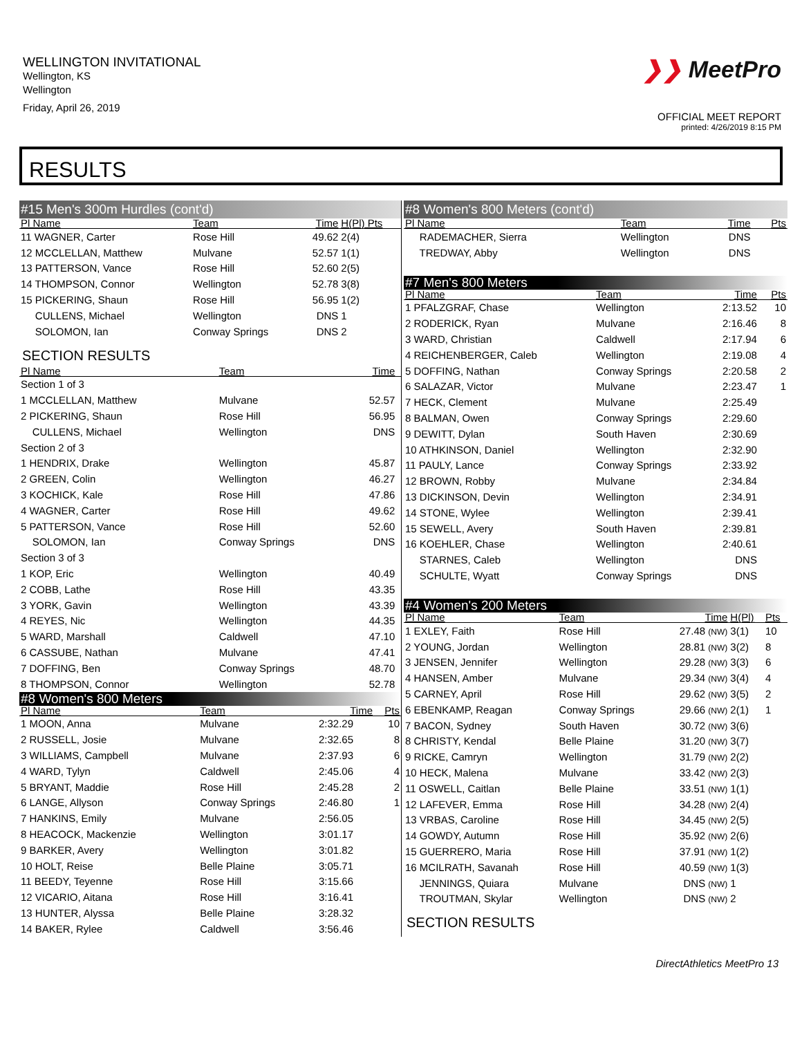WELLINGTON INVITATIONAL
Wellington, KS
Wellington
Friday, April 26, 2019
❯❯ MeetPro
OFFICIAL MEET REPORT
printed: 4/26/2019 8:15 PM
RESULTS
#15 Men's 300m Hurdles (cont'd)
| Pl Name | Team | Time | H(Pl) Pts |
| --- | --- | --- | --- |
| 11 WAGNER, Carter | Rose Hill | 49.62 | 2(4) |
| 12 MCCLELLAN, Matthew | Mulvane | 52.57 | 1(1) |
| 13 PATTERSON, Vance | Rose Hill | 52.60 | 2(5) |
| 14 THOMPSON, Connor | Wellington | 52.78 | 3(8) |
| 15 PICKERING, Shaun | Rose Hill | 56.95 | 1(2) |
| CULLENS, Michael | Wellington | DNS | 1 |
| SOLOMON, Ian | Conway Springs | DNS | 2 |
SECTION RESULTS
| Pl Name | Team | Time | |
| --- | --- | --- | --- |
| Section 1 of 3 | | | |
| 1 MCCLELLAN, Matthew | Mulvane | 52.57 | |
| 2 PICKERING, Shaun | Rose Hill | 56.95 | |
| CULLENS, Michael | Wellington | DNS | |
| Section 2 of 3 | | | |
| 1 HENDRIX, Drake | Wellington | 45.87 | |
| 2 GREEN, Colin | Wellington | 46.27 | |
| 3 KOCHICK, Kale | Rose Hill | 47.86 | |
| 4 WAGNER, Carter | Rose Hill | 49.62 | |
| 5 PATTERSON, Vance | Rose Hill | 52.60 | |
| SOLOMON, Ian | Conway Springs | DNS | |
| Section 3 of 3 | | | |
| 1 KOP, Eric | Wellington | 40.49 | |
| 2 COBB, Lathe | Rose Hill | 43.35 | |
| 3 YORK, Gavin | Wellington | 43.39 | |
| 4 REYES, Nic | Wellington | 44.35 | |
| 5 WARD, Marshall | Caldwell | 47.10 | |
| 6 CASSUBE, Nathan | Mulvane | 47.41 | |
| 7 DOFFING, Ben | Conway Springs | 48.70 | |
| 8 THOMPSON, Connor | Wellington | 52.78 | |
#8 Women's 800 Meters
| Pl Name | Team | Time | Pts |
| --- | --- | --- | --- |
| 1 MOON, Anna | Mulvane | 2:32.29 | 10 |
| 2 RUSSELL, Josie | Mulvane | 2:32.65 | 8 |
| 3 WILLIAMS, Campbell | Mulvane | 2:37.93 | 6 |
| 4 WARD, Tylyn | Caldwell | 2:45.06 | 4 |
| 5 BRYANT, Maddie | Rose Hill | 2:45.28 | 2 |
| 6 LANGE, Allyson | Conway Springs | 2:46.80 | 1 |
| 7 HANKINS, Emily | Mulvane | 2:56.05 | |
| 8 HEACOCK, Mackenzie | Wellington | 3:01.17 | |
| 9 BARKER, Avery | Wellington | 3:01.82 | |
| 10 HOLT, Reise | Belle Plaine | 3:05.71 | |
| 11 BEEDY, Teyenne | Rose Hill | 3:15.66 | |
| 12 VICARIO, Aitana | Rose Hill | 3:16.41 | |
| 13 HUNTER, Alyssa | Belle Plaine | 3:28.32 | |
| 14 BAKER, Rylee | Caldwell | 3:56.46 | |
#8 Women's 800 Meters (cont'd)
| Pl Name | Team | Time | | Pts |
| --- | --- | --- | --- | --- |
| RADEMACHER, Sierra | Wellington | DNS | | |
| TREDWAY, Abby | Wellington | DNS | | |
#7 Men's 800 Meters
| Pl Name | Team | Time | | Pts |
| --- | --- | --- | --- | --- |
| 1 PFALZGRAF, Chase | Wellington | 2:13.52 | | 10 |
| 2 RODERICK, Ryan | Mulvane | 2:16.46 | | 8 |
| 3 WARD, Christian | Caldwell | 2:17.94 | | 6 |
| 4 REICHENBERGER, Caleb | Wellington | 2:19.08 | | 4 |
| 5 DOFFING, Nathan | Conway Springs | 2:20.58 | | 2 |
| 6 SALAZAR, Victor | Mulvane | 2:23.47 | | 1 |
| 7 HECK, Clement | Mulvane | 2:25.49 | | |
| 8 BALMAN, Owen | Conway Springs | 2:29.60 | | |
| 9 DEWITT, Dylan | South Haven | 2:30.69 | | |
| 10 ATHKINSON, Daniel | Wellington | 2:32.90 | | |
| 11 PAULY, Lance | Conway Springs | 2:33.92 | | |
| 12 BROWN, Robby | Mulvane | 2:34.84 | | |
| 13 DICKINSON, Devin | Wellington | 2:34.91 | | |
| 14 STONE, Wylee | Wellington | 2:39.41 | | |
| 15 SEWELL, Avery | South Haven | 2:39.81 | | |
| 16 KOEHLER, Chase | Wellington | 2:40.61 | | |
| STARNES, Caleb | Wellington | DNS | | |
| SCHULTE, Wyatt | Conway Springs | DNS | | |
#4 Women's 200 Meters
| Pl Name | Team | Time | H(Pl) | Pts |
| --- | --- | --- | --- | --- |
| 1 EXLEY, Faith | Rose Hill | 27.48 (NW) | 3(1) | 10 |
| 2 YOUNG, Jordan | Wellington | 28.81 (NW) | 3(2) | 8 |
| 3 JENSEN, Jennifer | Wellington | 29.28 (NW) | 3(3) | 6 |
| 4 HANSEN, Amber | Mulvane | 29.34 (NW) | 3(4) | 4 |
| 5 CARNEY, April | Rose Hill | 29.62 (NW) | 3(5) | 2 |
| 6 EBENKAMP, Reagan | Conway Springs | 29.66 (NW) | 2(1) | 1 |
| 7 BACON, Sydney | South Haven | 30.72 (NW) | 3(6) | |
| 8 CHRISTY, Kendal | Belle Plaine | 31.20 (NW) | 3(7) | |
| 9 RICKE, Camryn | Wellington | 31.79 (NW) | 2(2) | |
| 10 HECK, Malena | Mulvane | 33.42 (NW) | 2(3) | |
| 11 OSWELL, Caitlan | Belle Plaine | 33.51 (NW) | 1(1) | |
| 12 LAFEVER, Emma | Rose Hill | 34.28 (NW) | 2(4) | |
| 13 VRBAS, Caroline | Rose Hill | 34.45 (NW) | 2(5) | |
| 14 GOWDY, Autumn | Rose Hill | 35.92 (NW) | 2(6) | |
| 15 GUERRERO, Maria | Rose Hill | 37.91 (NW) | 1(2) | |
| 16 MCILRATH, Savanah | Rose Hill | 40.59 (NW) | 1(3) | |
| JENNINGS, Quiara | Mulvane | DNS (NW) | 1 | |
| TROUTMAN, Skylar | Wellington | DNS (NW) | 2 | |
SECTION RESULTS
DirectAthletics MeetPro 13